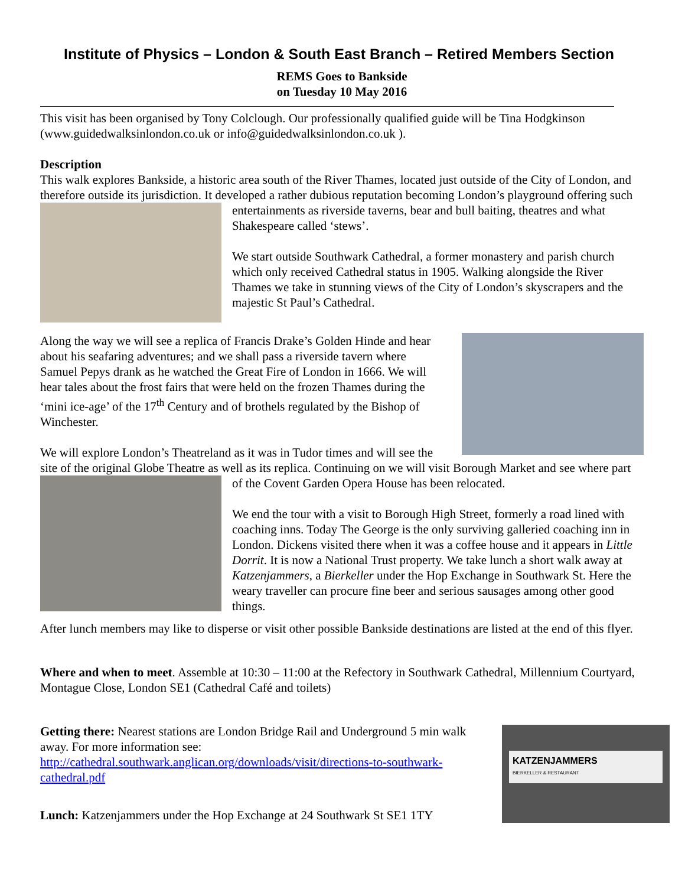Institute of Physics – London & South East Branch – Retired Members Section
REMS Goes to Bankside
on Tuesday 10 May 2016
This visit has been organised by Tony Colclough. Our professionally qualified guide will be Tina Hodgkinson (www.guidedwalksinlondon.co.uk or info@guidedwalksinlondon.co.uk ).
Description
This walk explores Bankside, a historic area south of the River Thames, located just outside of the City of London, and therefore outside its jurisdiction. It developed a rather dubious reputation becoming London’s
playground offering such entertainments as riverside taverns, bear and bull baiting, theatres and what Shakespeare called ‘stews’.
We start outside Southwark Cathedral, a former monastery and parish church which only received Cathedral status in 1905. Walking alongside the River Thames we take in stunning views of the City of London’s skyscrapers and the majestic St Paul’s Cathedral.
Along the way we will see a replica of Francis Drake’s Golden Hinde and hear about his seafaring adventures; and we shall pass a riverside tavern where Samuel Pepys drank as he watched the Great Fire of London in 1666. We will hear tales about the frost fairs that were held on the frozen Thames during the ‘mini ice-age’ of the 17<sup>th</sup> Century and of brothels regulated by the Bishop of Winchester.
We will explore London’s Theatreland as it was in Tudor times and will see the site of the original Globe Theatre as well as its replica. Continuing on we will visit Borough Market and
see where part of the Covent Garden Opera House has been relocated.
We end the tour with a visit to Borough High Street, formerly a road lined with coaching inns. Today The George is the only surviving galleried coaching inn in London. Dickens visited there when it was a coffee house and it appears in Little Dorrit. It is now a National Trust property. We take lunch a short walk away at Katzenjammers, a Bierkeller under the Hop Exchange in Southwark St. Here the weary traveller can procure fine beer and serious sausages among other good things.
After lunch members may like to disperse or visit other possible Bankside destinations are listed at the end of this flyer.
Where and when to meet. Assemble at 10:30 – 11:00 at the Refectory in Southwark Cathedral, Millennium Courtyard, Montague Close, London SE1 (Cathedral Café and toilets)
KATZENJAMMERS
BIERKELLER & RESTAURANT
Getting there: Nearest stations are London Bridge Rail and Underground 5 min walk away. For more information see:
http://cathedral.southwark.anglican.org/downloads/visit/directions-to-southwark-cathedral.pdf
Lunch: Katzenjammers under the Hop Exchange at 24 Southwark St SE1 1TY